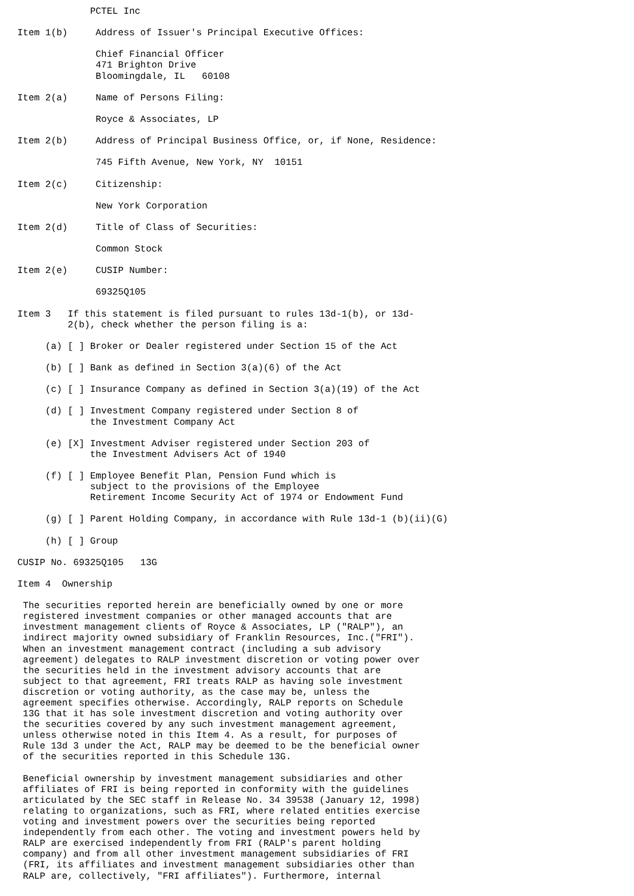PCTEL Inc

Item 1(b)     Address of Issuer's Principal Executive Offices:

              Chief Financial Officer
              471 Brighton Drive
              Bloomingdale, IL   60108

Item 2(a)     Name of Persons Filing:

              Royce & Associates, LP

Item 2(b)     Address of Principal Business Office, or, if None, Residence:

              745 Fifth Avenue, New York, NY  10151

Item 2(c)     Citizenship:

              New York Corporation

Item 2(d)     Title of Class of Securities:

              Common Stock

Item 2(e)     CUSIP Number:

              69325Q105

Item 3   If this statement is filed pursuant to rules 13d-1(b), or 13d-
         2(b), check whether the person filing is a:

     (a) [ ] Broker or Dealer registered under Section 15 of the Act

     (b) [ ] Bank as defined in Section 3(a)(6) of the Act

     (c) [ ] Insurance Company as defined in Section 3(a)(19) of the Act

     (d) [ ] Investment Company registered under Section 8 of
             the Investment Company Act

     (e) [X] Investment Adviser registered under Section 203 of
             the Investment Advisers Act of 1940

     (f) [ ] Employee Benefit Plan, Pension Fund which is
             subject to the provisions of the Employee
             Retirement Income Security Act of 1974 or Endowment Fund

     (g) [ ] Parent Holding Company, in accordance with Rule 13d-1 (b)(ii)(G)

     (h) [ ] Group

CUSIP No. 69325Q105   13G

Item 4  Ownership

 The securities reported herein are beneficially owned by one or more
 registered investment companies or other managed accounts that are
 investment management clients of Royce & Associates, LP ("RALP"), an
 indirect majority owned subsidiary of Franklin Resources, Inc.("FRI").
 When an investment management contract (including a sub advisory
 agreement) delegates to RALP investment discretion or voting power over
 the securities held in the investment advisory accounts that are
 subject to that agreement, FRI treats RALP as having sole investment
 discretion or voting authority, as the case may be, unless the
 agreement specifies otherwise. Accordingly, RALP reports on Schedule
 13G that it has sole investment discretion and voting authority over
 the securities covered by any such investment management agreement,
 unless otherwise noted in this Item 4. As a result, for purposes of
 Rule 13d 3 under the Act, RALP may be deemed to be the beneficial owner
 of the securities reported in this Schedule 13G.

 Beneficial ownership by investment management subsidiaries and other
 affiliates of FRI is being reported in conformity with the guidelines
 articulated by the SEC staff in Release No. 34 39538 (January 12, 1998)
 relating to organizations, such as FRI, where related entities exercise
 voting and investment powers over the securities being reported
 independently from each other. The voting and investment powers held by
 RALP are exercised independently from FRI (RALP's parent holding
 company) and from all other investment management subsidiaries of FRI
 (FRI, its affiliates and investment management subsidiaries other than
 RALP are, collectively, "FRI affiliates"). Furthermore, internal